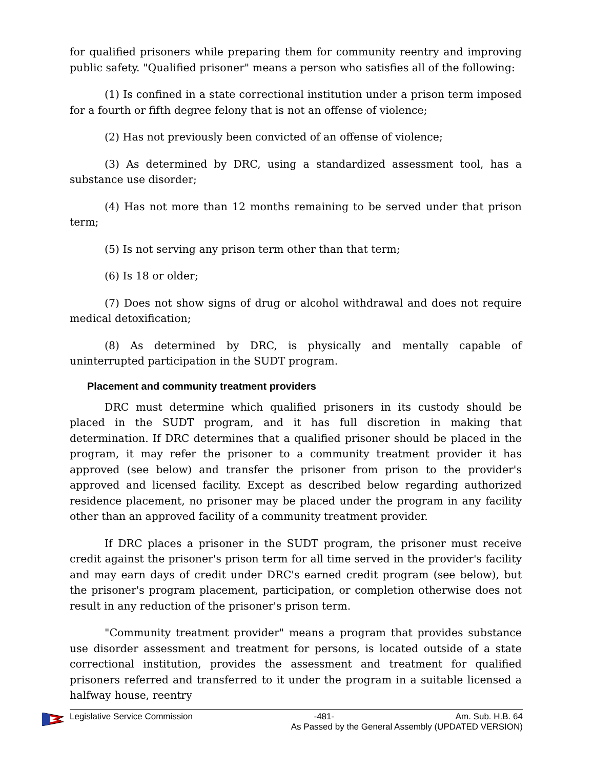for qualified prisoners while preparing them for community reentry and improving public safety. "Qualified prisoner" means a person who satisfies all of the following:
(1) Is confined in a state correctional institution under a prison term imposed for a fourth or fifth degree felony that is not an offense of violence;
(2) Has not previously been convicted of an offense of violence;
(3) As determined by DRC, using a standardized assessment tool, has a substance use disorder;
(4) Has not more than 12 months remaining to be served under that prison term;
(5) Is not serving any prison term other than that term;
(6) Is 18 or older;
(7) Does not show signs of drug or alcohol withdrawal and does not require medical detoxification;
(8) As determined by DRC, is physically and mentally capable of uninterrupted participation in the SUDT program.
Placement and community treatment providers
DRC must determine which qualified prisoners in its custody should be placed in the SUDT program, and it has full discretion in making that determination. If DRC determines that a qualified prisoner should be placed in the program, it may refer the prisoner to a community treatment provider it has approved (see below) and transfer the prisoner from prison to the provider's approved and licensed facility. Except as described below regarding authorized residence placement, no prisoner may be placed under the program in any facility other than an approved facility of a community treatment provider.
If DRC places a prisoner in the SUDT program, the prisoner must receive credit against the prisoner's prison term for all time served in the provider's facility and may earn days of credit under DRC's earned credit program (see below), but the prisoner's program placement, participation, or completion otherwise does not result in any reduction of the prisoner's prison term.
"Community treatment provider" means a program that provides substance use disorder assessment and treatment for persons, is located outside of a state correctional institution, provides the assessment and treatment for qualified prisoners referred and transferred to it under the program in a suitable licensed a halfway house, reentry
Legislative Service Commission -481- Am. Sub. H.B. 64
As Passed by the General Assembly (UPDATED VERSION)